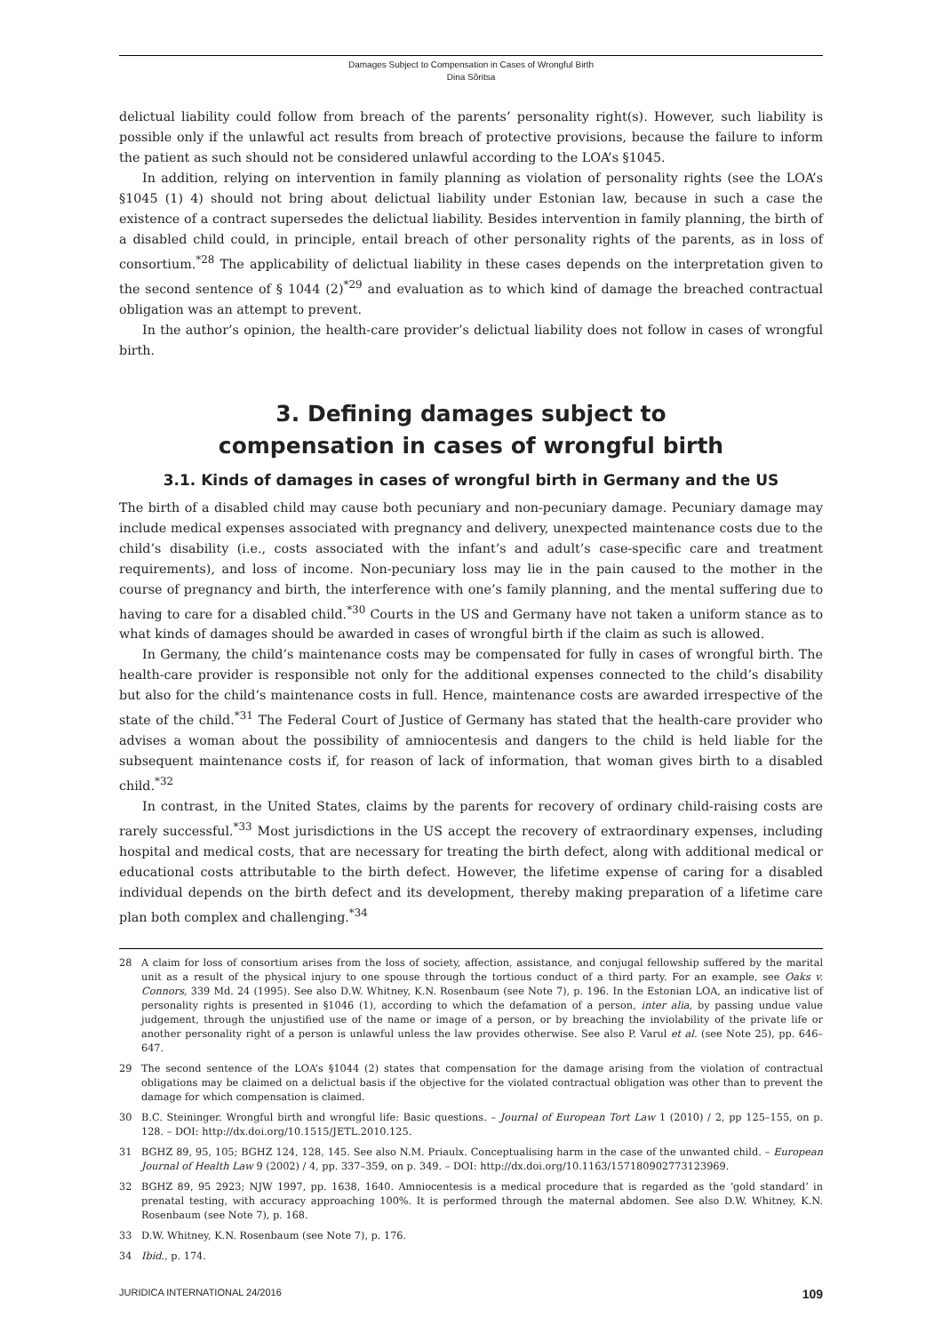Damages Subject to Compensation in Cases of Wrongful Birth
Dina Sõritsa
delictual liability could follow from breach of the parents’ personality right(s). However, such liability is possible only if the unlawful act results from breach of protective provisions, because the failure to inform the patient as such should not be considered unlawful according to the LOA’s §1045.
In addition, relying on intervention in family planning as violation of personality rights (see the LOA’s §1045 (1) 4) should not bring about delictual liability under Estonian law, because in such a case the existence of a contract supersedes the delictual liability. Besides intervention in family planning, the birth of a disabled child could, in principle, entail breach of other personality rights of the parents, as in loss of consortium.<sup>*28</sup> The applicability of delictual liability in these cases depends on the interpretation given to the second sentence of § 1044 (2)<sup>*29</sup> and evaluation as to which kind of damage the breached contractual obligation was an attempt to prevent.
In the author’s opinion, the health-care provider’s delictual liability does not follow in cases of wrongful birth.
3. Defining damages subject to
compensation in cases of wrongful birth
3.1. Kinds of damages in cases of wrongful birth in Germany and the US
The birth of a disabled child may cause both pecuniary and non-pecuniary damage. Pecuniary damage may include medical expenses associated with pregnancy and delivery, unexpected maintenance costs due to the child’s disability (i.e., costs associated with the infant’s and adult’s case-specific care and treatment requirements), and loss of income. Non-pecuniary loss may lie in the pain caused to the mother in the course of pregnancy and birth, the interference with one’s family planning, and the mental suffering due to having to care for a disabled child.<sup>*30</sup> Courts in the US and Germany have not taken a uniform stance as to what kinds of damages should be awarded in cases of wrongful birth if the claim as such is allowed.
In Germany, the child’s maintenance costs may be compensated for fully in cases of wrongful birth. The health-care provider is responsible not only for the additional expenses connected to the child’s disability but also for the child’s maintenance costs in full. Hence, maintenance costs are awarded irrespective of the state of the child.<sup>*31</sup> The Federal Court of Justice of Germany has stated that the health-care provider who advises a woman about the possibility of amniocentesis and dangers to the child is held liable for the subsequent maintenance costs if, for reason of lack of information, that woman gives birth to a disabled child.<sup>*32</sup>
In contrast, in the United States, claims by the parents for recovery of ordinary child-raising costs are rarely successful.<sup>*33</sup> Most jurisdictions in the US accept the recovery of extraordinary expenses, including hospital and medical costs, that are necessary for treating the birth defect, along with additional medical or educational costs attributable to the birth defect. However, the lifetime expense of caring for a disabled individual depends on the birth defect and its development, thereby making preparation of a lifetime care plan both complex and challenging.<sup>*34</sup>
28 A claim for loss of consortium arises from the loss of society, affection, assistance, and conjugal fellowship suffered by the marital unit as a result of the physical injury to one spouse through the tortious conduct of a third party. For an example, see Oaks v. Connors, 339 Md. 24 (1995). See also D.W. Whitney, K.N. Rosenbaum (see Note 7), p. 196. In the Estonian LOA, an indicative list of personality rights is presented in §1046 (1), according to which the defamation of a person, inter alia, by passing undue value judgement, through the unjustified use of the name or image of a person, or by breaching the inviolability of the private life or another personality right of a person is unlawful unless the law provides otherwise. See also P. Varul et al. (see Note 25), pp. 646–647.
29 The second sentence of the LOA’s §1044 (2) states that compensation for the damage arising from the violation of contractual obligations may be claimed on a delictual basis if the objective for the violated contractual obligation was other than to prevent the damage for which compensation is claimed.
30 B.C. Steininger. Wrongful birth and wrongful life: Basic questions. – Journal of European Tort Law 1 (2010) / 2, pp 125–155, on p. 128. – DOI: http://dx.doi.org/10.1515/JETL.2010.125.
31 BGHZ 89, 95, 105; BGHZ 124, 128, 145. See also N.M. Priaulx. Conceptualising harm in the case of the unwanted child. – European Journal of Health Law 9 (2002) / 4, pp. 337–359, on p. 349. – DOI: http://dx.doi.org/10.1163/157180902773123969.
32 BGHZ 89, 95 2923; NJW 1997, pp. 1638, 1640. Amniocentesis is a medical procedure that is regarded as the ‘gold standard’ in prenatal testing, with accuracy approaching 100%. It is performed through the maternal abdomen. See also D.W. Whitney, K.N. Rosenbaum (see Note 7), p. 168.
33 D.W. Whitney, K.N. Rosenbaum (see Note 7), p. 176.
34 Ibid., p. 174.
JURIDICA INTERNATIONAL 24/2016 109